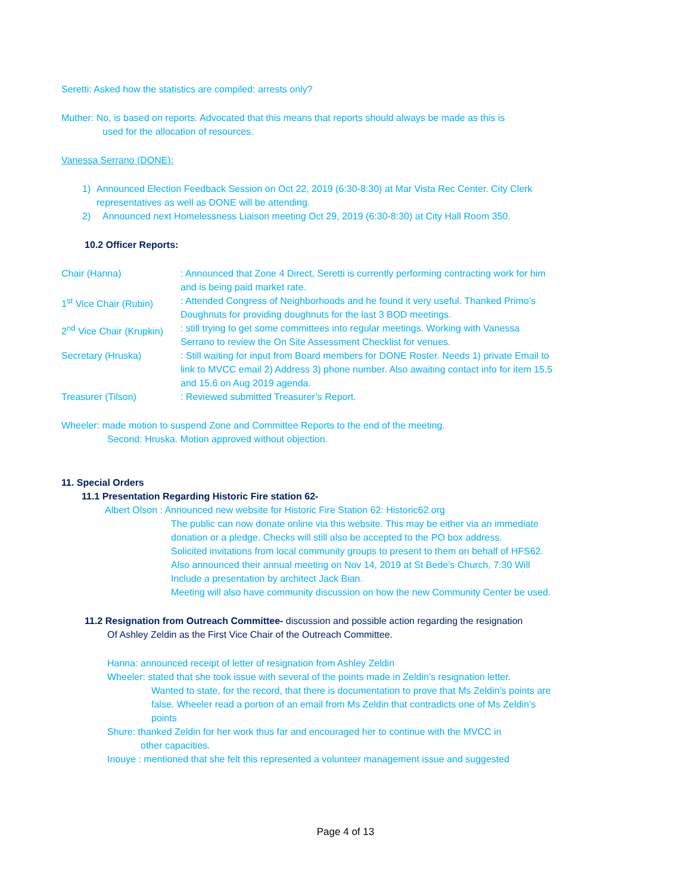Seretti: Asked how the statistics are compiled: arrests only?
Muther: No, is based on reports. Advocated that this means that reports should always be made as this is
used for the allocation of resources.
Vanessa Serrano (DONE):
1) Announced Election Feedback Session on Oct 22, 2019 (6:30-8:30) at Mar Vista Rec Center. City Clerk representatives as well as DONE will be attending.
2) Announced next Homelessness Liaison meeting Oct 29, 2019 (6:30-8:30) at City Hall Room 350.
10.2 Officer Reports:
Chair (Hanna): Announced that Zone 4 Direct, Seretti is currently performing contracting work for him and is being paid market rate.
1<sup>st</sup> Vice Chair (Rubin): Attended Congress of Neighborhoods and he found it very useful. Thanked Primo’s Doughnuts for providing doughnuts for the last 3 BOD meetings.
2<sup>nd</sup> Vice Chair (Krupkin): still trying to get some committees into regular meetings. Working with Vanessa Serrano to review the On Site Assessment Checklist for venues.
Secretary (Hruska): Still waiting for input from Board members for DONE Roster. Needs 1) private Email to link to MVCC email 2) Address 3) phone number. Also awaiting contact info for item 15.5 and 15.6 on Aug 2019 agenda.
Treasurer (Tilson): Reviewed submitted Treasurer’s Report.
Wheeler: made motion to suspend Zone and Committee Reports to the end of the meeting.
Second: Hruska. Motion approved without objection.
11. Special Orders
11.1 Presentation Regarding Historic Fire station 62-
Albert Olson : Announced new website for Historic Fire Station 62: Historic62.org
The public can now donate online via this website. This may be either via an immediate donation or a pledge. Checks will still also be accepted to the PO box address.
Solicited invitations from local community groups to present to them on behalf of HFS62.
Also announced their annual meeting on Nov 14, 2019 at St Bede’s Church, 7:30 Will Include a presentation by architect Jack Bian.
Meeting will also have community discussion on how the new Community Center be used.
11.2 Resignation from Outreach Committee- discussion and possible action regarding the resignation
Of Ashley Zeldin as the First Vice Chair of the Outreach Committee.
Hanna: announced receipt of letter of resignation from Ashley Zeldin
Wheeler: stated that she took issue with several of the points made in Zeldin’s resignation letter.
Wanted to state, for the record, that there is documentation to prove that Ms Zeldin’s points are false. Wheeler read a portion of an email from Ms Zeldin that contradicts one of Ms Zeldin’s points
Shure: thanked Zeldin for her work thus far and encouraged her to continue with the MVCC in
other capacities.
Inouye : mentioned that she felt this represented a volunteer management issue and suggested
Page 4 of 13